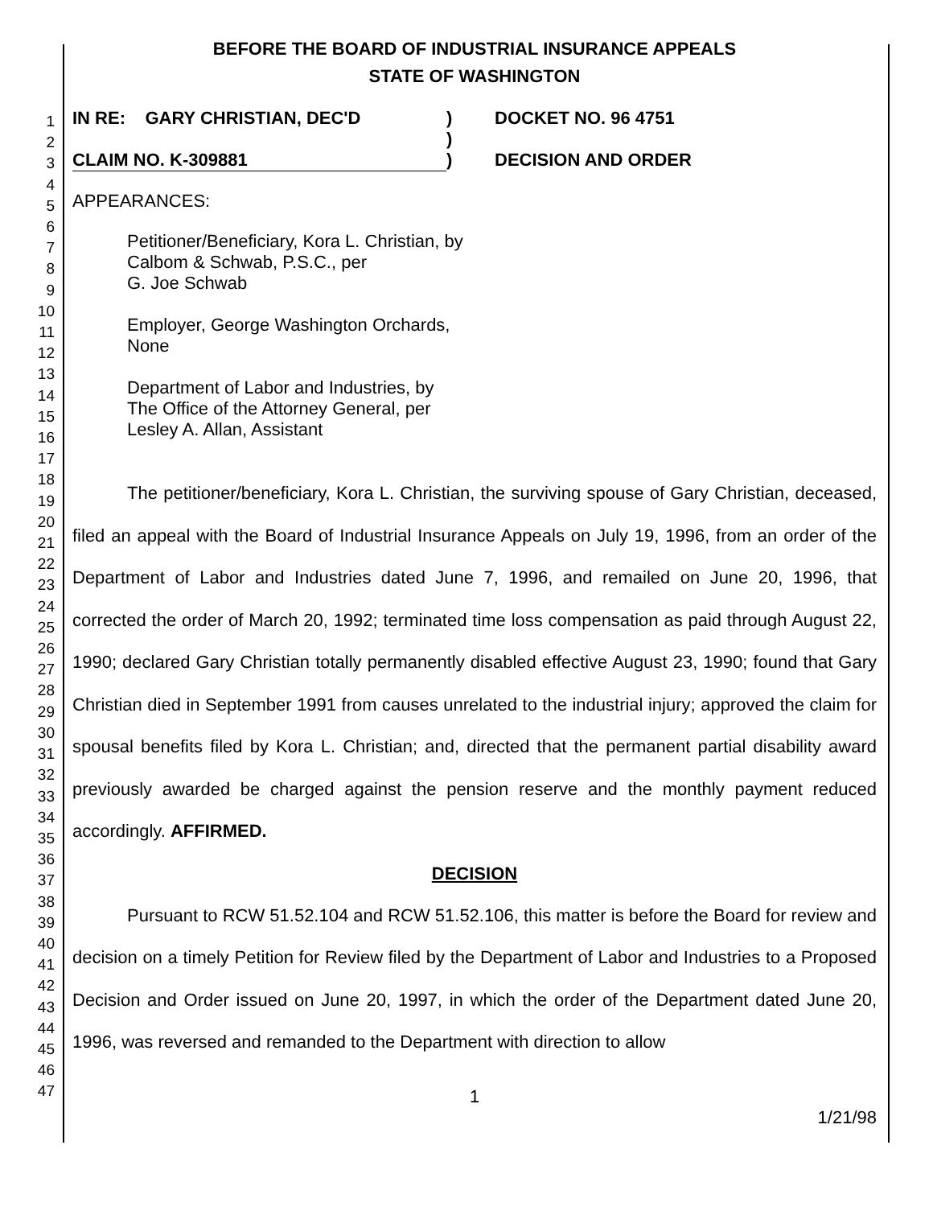1
2
3
4
5
6
7
8
9
10
11
12
13
14
15
16
17
18
19
20
21
22
23
24
25
26
27
28
29
30
31
32
33
34
35
36
37
38
39
40
41
42
43
44
45
46
47
BEFORE THE BOARD OF INDUSTRIAL INSURANCE APPEALS
STATE OF WASHINGTON
IN RE: GARY CHRISTIAN, DEC'D
CLAIM NO. K-309881
)
)
)
DOCKET NO. 96 4751
DECISION AND ORDER
APPEARANCES:
Petitioner/Beneficiary, Kora L. Christian, by
Calbom & Schwab, P.S.C., per
G. Joe Schwab
Employer, George Washington Orchards,
None
Department of Labor and Industries, by
The Office of the Attorney General, per
Lesley A. Allan, Assistant
The petitioner/beneficiary, Kora L. Christian, the surviving spouse of Gary Christian, deceased, filed an appeal with the Board of Industrial Insurance Appeals on July 19, 1996, from an order of the Department of Labor and Industries dated June 7, 1996, and remailed on June 20, 1996, that corrected the order of March 20, 1992; terminated time loss compensation as paid through August 22, 1990; declared Gary Christian totally permanently disabled effective August 23, 1990; found that Gary Christian died in September 1991 from causes unrelated to the industrial injury; approved the claim for spousal benefits filed by Kora L. Christian; and, directed that the permanent partial disability award previously awarded be charged against the pension reserve and the monthly payment reduced accordingly. AFFIRMED.
DECISION
Pursuant to RCW 51.52.104 and RCW 51.52.106, this matter is before the Board for review and decision on a timely Petition for Review filed by the Department of Labor and Industries to a Proposed Decision and Order issued on June 20, 1997, in which the order of the Department dated June 20, 1996, was reversed and remanded to the Department with direction to allow
1
1/21/98